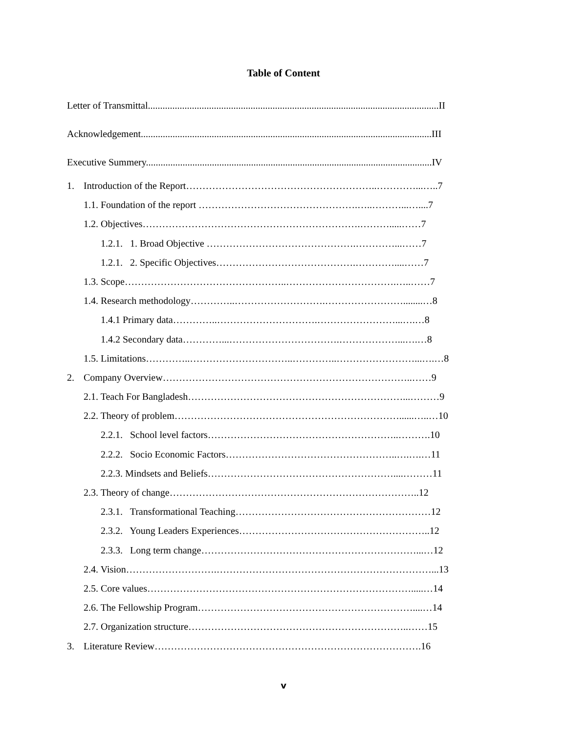Table of Content
Letter of Transmittal.......................................................................................................................II
Acknowledgement.......................................................................................................................III
Executive Summery.....................................................................................................................IV
1. Introduction of the Report…………………………………………………..…………...…..7
1.1. Foundation of the report ………………………………………….…..………...…....7
1.2. Objectives………………………………………………………….……….....……7
1.2.1. 1. Broad Objective ……………………………………….…………...……7
1.2.1. 2. Specific Objectives…………………………………….…………....……7
1.3. Scope…………………………………………..…………………………….…..……7
1.4. Research methodology…………..……………………….……………………........…8
1.4.1 Primary data…………..………………………….……………………...….…8
1.4.2 Secondary data…………...…………………………….………………...….…8
1.5. Limitations…………..…………………………..…………..……………………...….…8
2. Company Overview…………………………………………………………………..……9
2.1. Teach For Bangladesh…………………………………………………………...………9
2.2. Theory of problem……………………………………………………………......…..…10
2.2.1. School level factors…………………………………………………..……….10
2.2.2. Socio Economic Factors……………………………………………..….….…11
2.2.3. Mindsets and Beliefs…………………………………………………....………11
2.3. Theory of change…………………………………………………………………..12
2.3.1. Transformational Teaching……………………………………………………12
2.3.2. Young Leaders Experiences…………………………………………………..12
2.3.3. Long term change…………………………………………………………...…12
2.4. Vision……………………….…………………………………………………………...13
2.5. Core values……………………………………………………………………….....…14
2.6. The Fellowship Program…………………………………………………………....…14
2.7. Organization structure…………………………………………………………..……15
3. Literature Review……………………………………………………………………….16
v